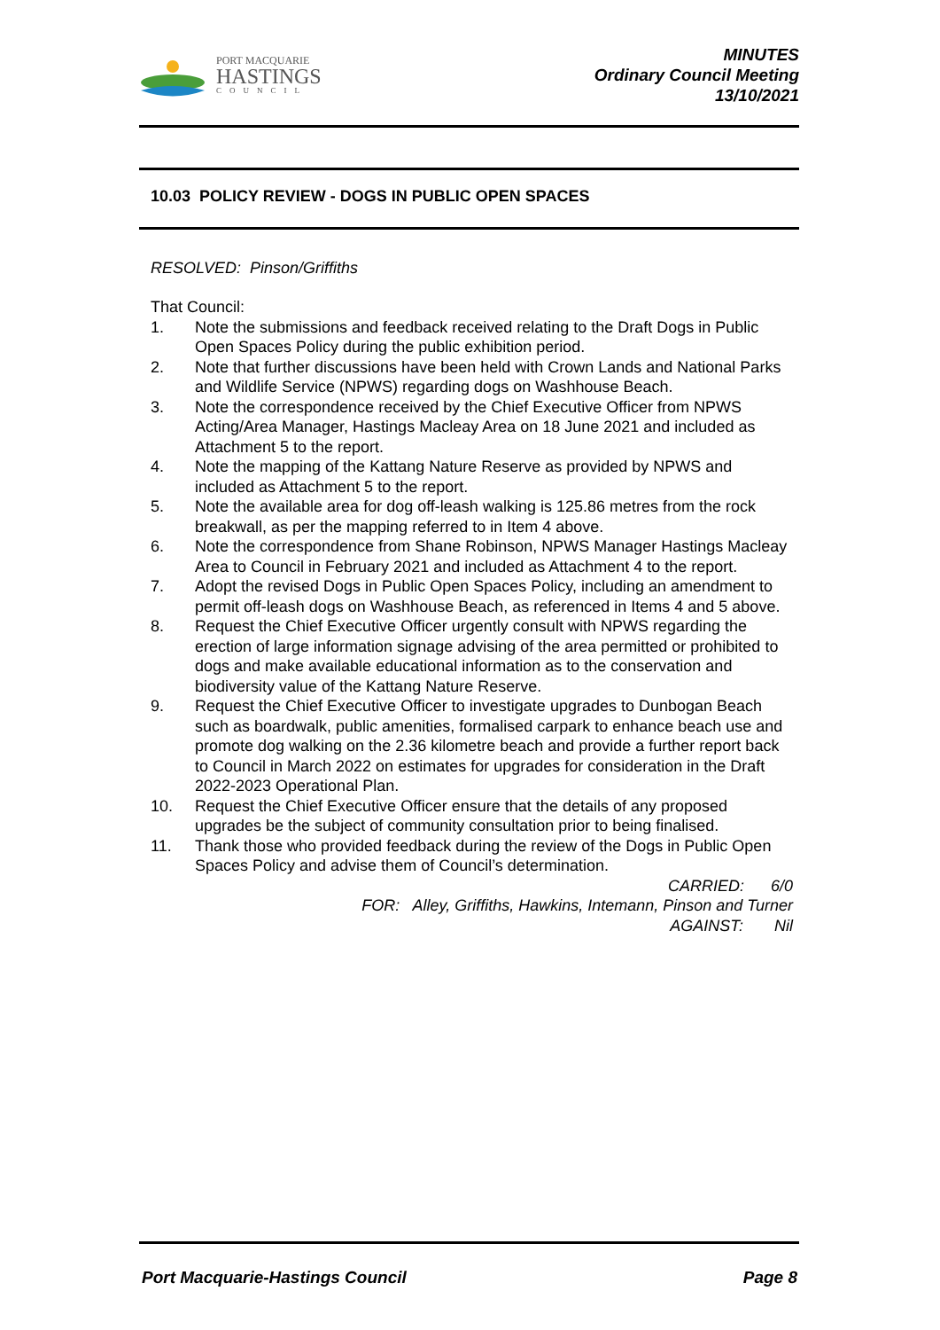PORT MACQUARIE
HASTINGS
COUNCIL
MINUTES
Ordinary Council Meeting
13/10/2021
10.03 POLICY REVIEW - DOGS IN PUBLIC OPEN SPACES
RESOLVED: Pinson/Griffiths
That Council:
1. Note the submissions and feedback received relating to the Draft Dogs in Public Open Spaces Policy during the public exhibition period.
2. Note that further discussions have been held with Crown Lands and National Parks and Wildlife Service (NPWS) regarding dogs on Washhouse Beach.
3. Note the correspondence received by the Chief Executive Officer from NPWS Acting/Area Manager, Hastings Macleay Area on 18 June 2021 and included as Attachment 5 to the report.
4. Note the mapping of the Kattang Nature Reserve as provided by NPWS and included as Attachment 5 to the report.
5. Note the available area for dog off-leash walking is 125.86 metres from the rock breakwall, as per the mapping referred to in Item 4 above.
6. Note the correspondence from Shane Robinson, NPWS Manager Hastings Macleay Area to Council in February 2021 and included as Attachment 4 to the report.
7. Adopt the revised Dogs in Public Open Spaces Policy, including an amendment to permit off-leash dogs on Washhouse Beach, as referenced in Items 4 and 5 above.
8. Request the Chief Executive Officer urgently consult with NPWS regarding the erection of large information signage advising of the area permitted or prohibited to dogs and make available educational information as to the conservation and biodiversity value of the Kattang Nature Reserve.
9. Request the Chief Executive Officer to investigate upgrades to Dunbogan Beach such as boardwalk, public amenities, formalised carpark to enhance beach use and promote dog walking on the 2.36 kilometre beach and provide a further report back to Council in March 2022 on estimates for upgrades for consideration in the Draft 2022-2023 Operational Plan.
10. Request the Chief Executive Officer ensure that the details of any proposed upgrades be the subject of community consultation prior to being finalised.
11. Thank those who provided feedback during the review of the Dogs in Public Open Spaces Policy and advise them of Council’s determination.
CARRIED: 6/0
FOR: Alley, Griffiths, Hawkins, Intemann, Pinson and Turner
AGAINST: Nil
Port Macquarie-Hastings Council
Page 8